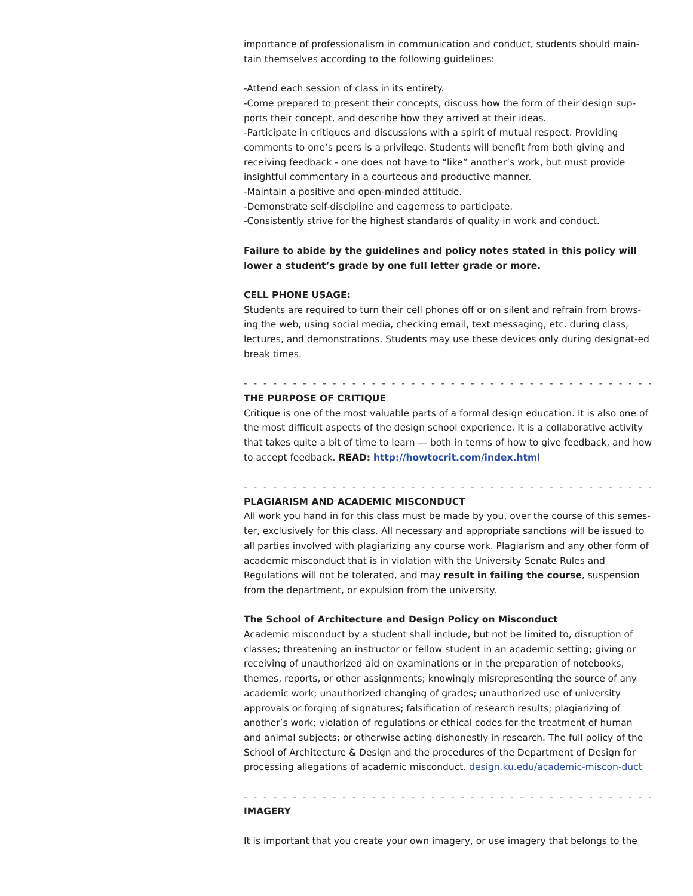importance of professionalism in communication and conduct, students should main-tain themselves according to the following guidelines:
-Attend each session of class in its entirety.
-Come prepared to present their concepts, discuss how the form of their design sup-ports their concept, and describe how they arrived at their ideas.
-Participate in critiques and discussions with a spirit of mutual respect. Providing comments to one’s peers is a privilege. Students will benefit from both giving and receiving feedback - one does not have to “like” another’s work, but must provide insightful commentary in a courteous and productive manner.
-Maintain a positive and open-minded attitude.
-Demonstrate self-discipline and eagerness to participate.
-Consistently strive for the highest standards of quality in work and conduct.
Failure to abide by the guidelines and policy notes stated in this policy will lower a student’s grade by one full letter grade or more.
CELL PHONE USAGE:
Students are required to turn their cell phones off or on silent and refrain from brows-ing the web, using social media, checking email, text messaging, etc. during class, lectures, and demonstrations. Students may use these devices only during designat-ed break times.
- - - - - - - - - - - - - - - - - - - - - - - - - - - - - - - - - - - - - - - - - - - - - - - - - - - - -
THE PURPOSE OF CRITIQUE
Critique is one of the most valuable parts of a formal design education. It is also one of the most difficult aspects of the design school experience. It is a collaborative activity that takes quite a bit of time to learn — both in terms of how to give feedback, and how to accept feedback. READ: http://howtocrit.com/index.html
- - - - - - - - - - - - - - - - - - - - - - - - - - - - - - - - - - - - - - - - - - - - - - - - - - - - -
PLAGIARISM AND ACADEMIC MISCONDUCT
All work you hand in for this class must be made by you, over the course of this semes-ter, exclusively for this class. All necessary and appropriate sanctions will be issued to all parties involved with plagiarizing any course work. Plagiarism and any other form of academic misconduct that is in violation with the University Senate Rules and Regulations will not be tolerated, and may result in failing the course, suspension from the department, or expulsion from the university.
The School of Architecture and Design Policy on Misconduct
Academic misconduct by a student shall include, but not be limited to, disruption of classes; threatening an instructor or fellow student in an academic setting; giving or receiving of unauthorized aid on examinations or in the preparation of notebooks, themes, reports, or other assignments; knowingly misrepresenting the source of any academic work; unauthorized changing of grades; unauthorized use of university approvals or forging of signatures; falsification of research results; plagiarizing of another’s work; violation of regulations or ethical codes for the treatment of human and animal subjects; or otherwise acting dishonestly in research. The full policy of the School of Architecture & Design and the procedures of the Department of Design for processing allegations of academic misconduct. design.ku.edu/academic-miscon-duct
- - - - - - - - - - - - - - - - - - - - - - - - - - - - - - - - - - - - - - - - - - - - - - - - - - - - -
IMAGERY
It is important that you create your own imagery, or use imagery that belongs to the